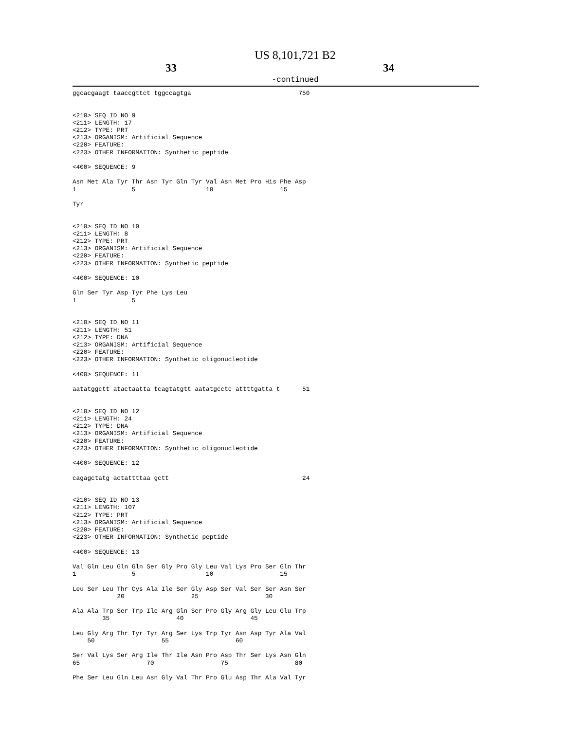US 8,101,721 B2
33 34
-continued
ggcacgaagt taaccgttct tggccagtga                             750


<210> SEQ ID NO 9
<211> LENGTH: 17
<212> TYPE: PRT
<213> ORGANISM: Artificial Sequence
<220> FEATURE:
<223> OTHER INFORMATION: Synthetic peptide

<400> SEQUENCE: 9

Asn Met Ala Tyr Thr Asn Tyr Gln Tyr Val Asn Met Pro His Phe Asp
1               5                   10                  15

Tyr


<210> SEQ ID NO 10
<211> LENGTH: 8
<212> TYPE: PRT
<213> ORGANISM: Artificial Sequence
<220> FEATURE:
<223> OTHER INFORMATION: Synthetic peptide

<400> SEQUENCE: 10

Gln Ser Tyr Asp Tyr Phe Lys Leu
1               5


<210> SEQ ID NO 11
<211> LENGTH: 51
<212> TYPE: DNA
<213> ORGANISM: Artificial Sequence
<220> FEATURE:
<223> OTHER INFORMATION: Synthetic oligonucleotide

<400> SEQUENCE: 11

aatatggctt atactaatta tcagtatgtt aatatgcctc attttgatta t      51


<210> SEQ ID NO 12
<211> LENGTH: 24
<212> TYPE: DNA
<213> ORGANISM: Artificial Sequence
<220> FEATURE:
<223> OTHER INFORMATION: Synthetic oligonucleotide

<400> SEQUENCE: 12

cagagctatg actattttaa gctt                                    24


<210> SEQ ID NO 13
<211> LENGTH: 107
<212> TYPE: PRT
<213> ORGANISM: Artificial Sequence
<220> FEATURE:
<223> OTHER INFORMATION: Synthetic peptide

<400> SEQUENCE: 13

Val Gln Leu Gln Gln Ser Gly Pro Gly Leu Val Lys Pro Ser Gln Thr
1               5                   10                  15

Leu Ser Leu Thr Cys Ala Ile Ser Gly Asp Ser Val Ser Ser Asn Ser
            20                  25                  30

Ala Ala Trp Ser Trp Ile Arg Gln Ser Pro Gly Arg Gly Leu Glu Trp
        35                  40                  45

Leu Gly Arg Thr Tyr Tyr Arg Ser Lys Trp Tyr Asn Asp Tyr Ala Val
    50                  55                  60

Ser Val Lys Ser Arg Ile Thr Ile Asn Pro Asp Thr Ser Lys Asn Gln
65                  70                  75                  80

Phe Ser Leu Gln Leu Asn Gly Val Thr Pro Glu Asp Thr Ala Val Tyr